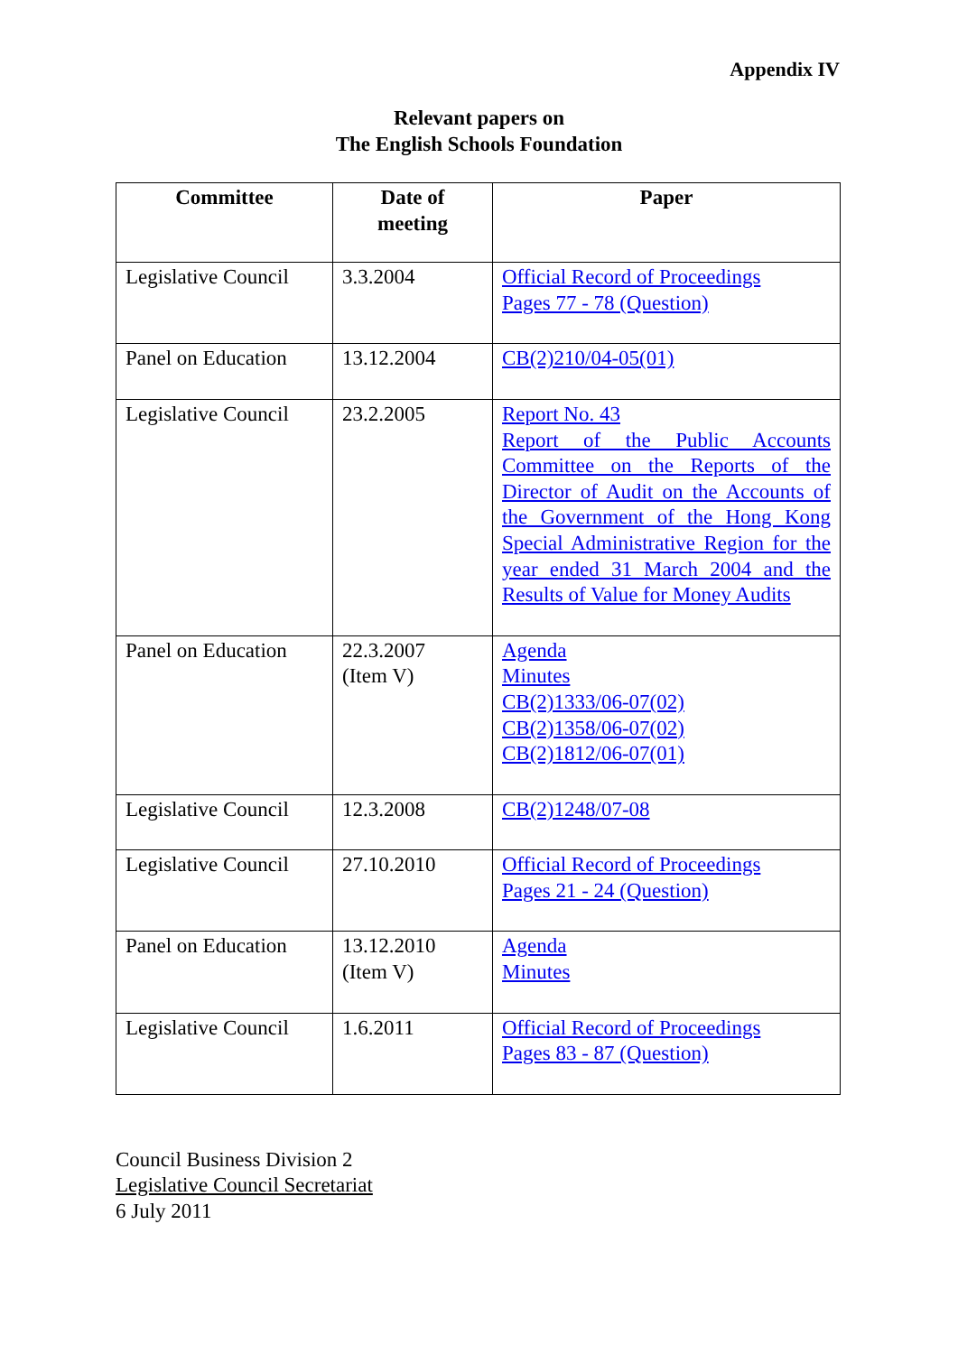Appendix IV
Relevant papers on
The English Schools Foundation
| Committee | Date of meeting | Paper |
| --- | --- | --- |
| Legislative Council | 3.3.2004 | Official Record of Proceedings Pages 77 - 78 (Question) |
| Panel on Education | 13.12.2004 | CB(2)210/04-05(01) |
| Legislative Council | 23.2.2005 | Report No. 43 Report of the Public Accounts Committee on the Reports of the Director of Audit on the Accounts of the Government of the Hong Kong Special Administrative Region for the year ended 31 March 2004 and the Results of Value for Money Audits |
| Panel on Education | 22.3.2007 (Item V) | Agenda Minutes CB(2)1333/06-07(02) CB(2)1358/06-07(02) CB(2)1812/06-07(01) |
| Legislative Council | 12.3.2008 | CB(2)1248/07-08 |
| Legislative Council | 27.10.2010 | Official Record of Proceedings Pages 21 - 24 (Question) |
| Panel on Education | 13.12.2010 (Item V) | Agenda Minutes |
| Legislative Council | 1.6.2011 | Official Record of Proceedings Pages 83 - 87 (Question) |
Council Business Division 2
Legislative Council Secretariat
6 July 2011